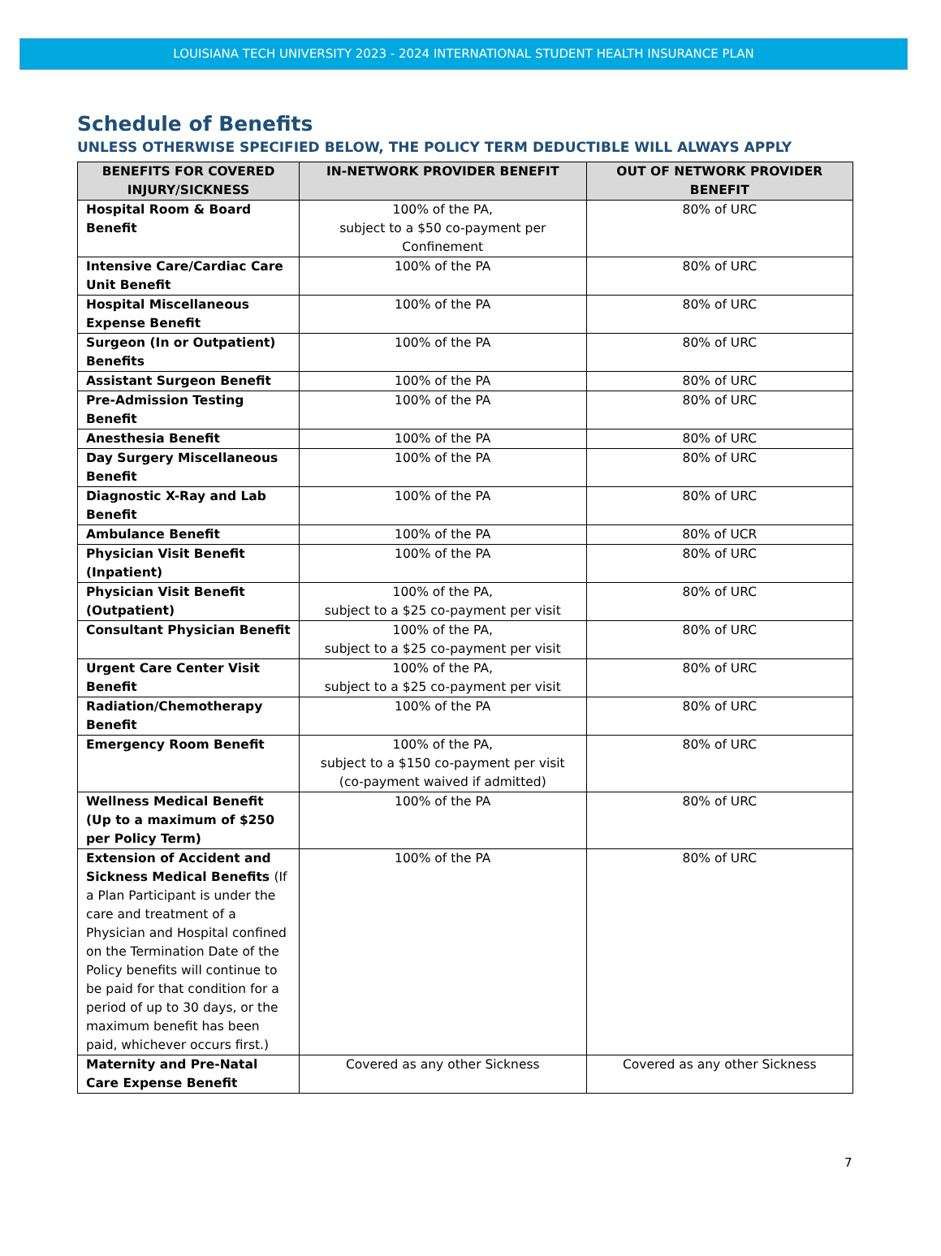LOUISIANA TECH UNIVERSITY 2023 - 2024 INTERNATIONAL STUDENT HEALTH INSURANCE PLAN
Schedule of Benefits
UNLESS OTHERWISE SPECIFIED BELOW, THE POLICY TERM DEDUCTIBLE WILL ALWAYS APPLY
| BENEFITS FOR COVERED INJURY/SICKNESS | IN-NETWORK PROVIDER BENEFIT | OUT OF NETWORK PROVIDER BENEFIT |
| --- | --- | --- |
| Hospital Room & Board Benefit | 100% of the PA, subject to a $50 co-payment per Confinement | 80% of URC |
| Intensive Care/Cardiac Care Unit Benefit | 100% of the PA | 80% of URC |
| Hospital Miscellaneous Expense Benefit | 100% of the PA | 80% of URC |
| Surgeon (In or Outpatient) Benefits | 100% of the PA | 80% of URC |
| Assistant Surgeon Benefit | 100% of the PA | 80% of URC |
| Pre-Admission Testing Benefit | 100% of the PA | 80% of URC |
| Anesthesia Benefit | 100% of the PA | 80% of URC |
| Day Surgery Miscellaneous Benefit | 100% of the PA | 80% of URC |
| Diagnostic X-Ray and Lab Benefit | 100% of the PA | 80% of URC |
| Ambulance Benefit | 100% of the PA | 80% of UCR |
| Physician Visit Benefit (Inpatient) | 100% of the PA | 80% of URC |
| Physician Visit Benefit (Outpatient) | 100% of the PA, subject to a $25 co-payment per visit | 80% of URC |
| Consultant Physician Benefit | 100% of the PA, subject to a $25 co-payment per visit | 80% of URC |
| Urgent Care Center Visit Benefit | 100% of the PA, subject to a $25 co-payment per visit | 80% of URC |
| Radiation/Chemotherapy Benefit | 100% of the PA | 80% of URC |
| Emergency Room Benefit | 100% of the PA, subject to a $150 co-payment per visit (co-payment waived if admitted) | 80% of URC |
| Wellness Medical Benefit (Up to a maximum of $250 per Policy Term) | 100% of the PA | 80% of URC |
| Extension of Accident and Sickness Medical Benefits (If a Plan Participant is under the care and treatment of a Physician and Hospital confined on the Termination Date of the Policy benefits will continue to be paid for that condition for a period of up to 30 days, or the maximum benefit has been paid, whichever occurs first.) | 100% of the PA | 80% of URC |
| Maternity and Pre-Natal Care Expense Benefit | Covered as any other Sickness | Covered as any other Sickness |
7